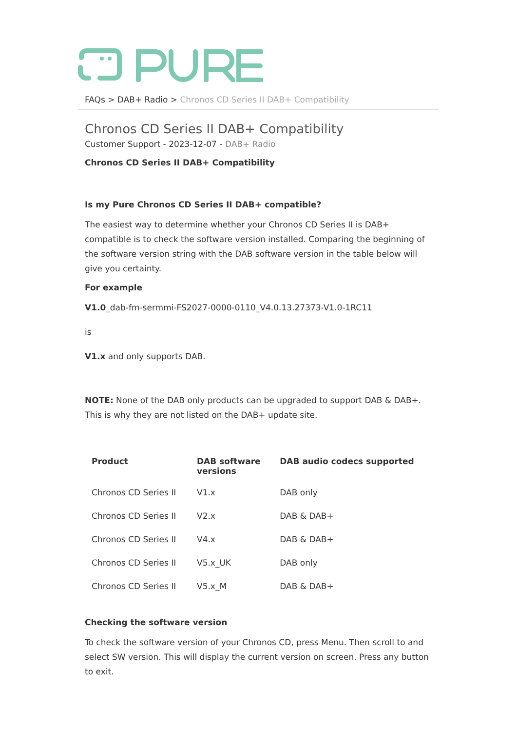FAQs > DAB+ Radio > Chronos CD Series II DAB+ Compatibility
Chronos CD Series II DAB+ Compatibility
Customer Support - 2023-12-07 - DAB+ Radio
Chronos CD Series II DAB+ Compatibility
Is my Pure Chronos CD Series II DAB+ compatible?
The easiest way to determine whether your Chronos CD Series II is DAB+ compatible is to check the software version installed. Comparing the beginning of the software version string with the DAB software version in the table below will give you certainty.
For example
V1.0_dab-fm-sermmi-FS2027-0000-0110_V4.0.13.27373-V1.0-1RC11
is
V1.x and only supports DAB.
NOTE: None of the DAB only products can be upgraded to support DAB & DAB+. This is why they are not listed on the DAB+ update site.
| Product | DAB software versions | DAB audio codecs supported |
| --- | --- | --- |
| Chronos CD Series II | V1.x | DAB only |
| Chronos CD Series II | V2.x | DAB & DAB+ |
| Chronos CD Series II | V4.x | DAB & DAB+ |
| Chronos CD Series II | V5.x_UK | DAB only |
| Chronos CD Series II | V5.x_M | DAB & DAB+ |
Checking the software version
To check the software version of your Chronos CD, press Menu. Then scroll to and select SW version. This will display the current version on screen. Press any button to exit.